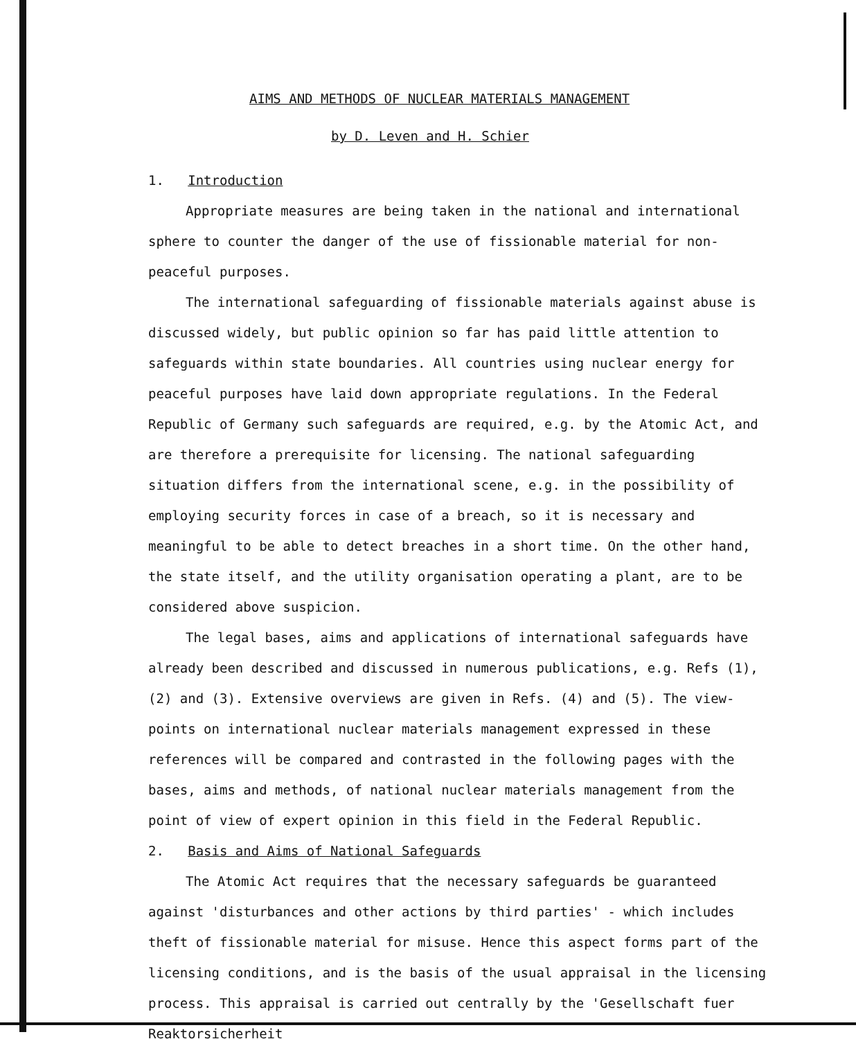AIMS AND METHODS OF NUCLEAR MATERIALS MANAGEMENT
by D. Leven and H. Schier
1. Introduction
Appropriate measures are being taken in the national and international sphere to counter the danger of the use of fissionable material for non-peaceful purposes.
The international safeguarding of fissionable materials against abuse is discussed widely, but public opinion so far has paid little attention to safeguards within state boundaries. All countries using nuclear energy for peaceful purposes have laid down appropriate regulations. In the Federal Republic of Germany such safeguards are required, e.g. by the Atomic Act, and are therefore a prerequisite for licensing. The national safeguarding situation differs from the international scene, e.g. in the possibility of employing security forces in case of a breach, so it is necessary and meaningful to be able to detect breaches in a short time. On the other hand, the state itself, and the utility organisation operating a plant, are to be considered above suspicion.
The legal bases, aims and applications of international safeguards have already been described and discussed in numerous publications, e.g. Refs (1), (2) and (3). Extensive overviews are given in Refs. (4) and (5). The view-points on international nuclear materials management expressed in these references will be compared and contrasted in the following pages with the bases, aims and methods, of national nuclear materials management from the point of view of expert opinion in this field in the Federal Republic.
2. Basis and Aims of National Safeguards
The Atomic Act requires that the necessary safeguards be guaranteed against 'disturbances and other actions by third parties' - which includes theft of fissionable material for misuse. Hence this aspect forms part of the licensing conditions, and is the basis of the usual appraisal in the licensing process. This appraisal is carried out centrally by the 'Gesellschaft fuer Reaktorsicherheit